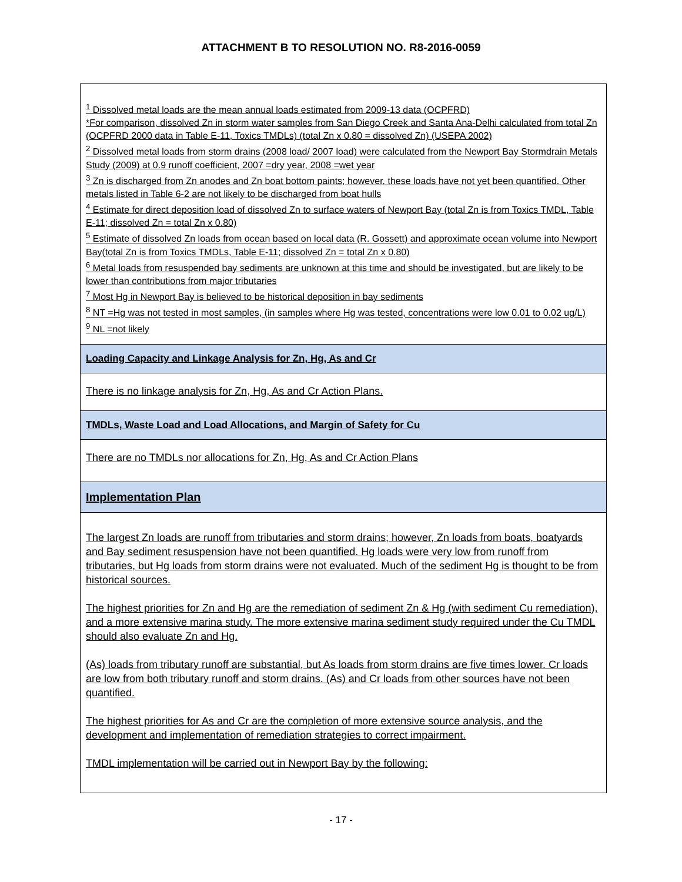ATTACHMENT B TO RESOLUTION NO. R8-2016-0059
| <sup>1</sup> Dissolved metal loads are the mean annual loads estimated from 2009-13 data (OCPFRD) *For comparison, dissolved Zn in storm water samples from San Diego Creek and Santa Ana-Delhi calculated from total Zn (OCPFRD 2000 data in Table E-11, Toxics TMDLs) (total Zn x 0.80 = dissolved Zn) (USEPA 2002) <sup>2</sup> Dissolved metal loads from storm drains (2008 load/ 2007 load) were calculated from the Newport Bay Stormdrain Metals Study (2009) at 0.9 runoff coefficient, 2007 =dry year, 2008 =wet year <sup>3</sup> Zn is discharged from Zn anodes and Zn boat bottom paints; however, these loads have not yet been quantified. Other metals listed in Table 6-2 are not likely to be discharged from boat hulls <sup>4</sup> Estimate for direct deposition load of dissolved Zn to surface waters of Newport Bay (total Zn is from Toxics TMDL, Table E-11; dissolved Zn = total Zn x 0.80) <sup>5</sup> Estimate of dissolved Zn loads from ocean based on local data (R. Gossett) and approximate ocean volume into Newport Bay(total Zn is from Toxics TMDLs, Table E-11; dissolved Zn = total Zn x 0.80) <sup>6</sup> Metal loads from resuspended bay sediments are unknown at this time and should be investigated, but are likely to be lower than contributions from major tributaries <sup>7</sup> Most Hg in Newport Bay is believed to be historical deposition in bay sediments <sup>8</sup> NT =Hg was not tested in most samples, (in samples where Hg was tested, concentrations were low 0.01 to 0.02 ug/L) <sup>9</sup> NL =not likely |
| Loading Capacity and Linkage Analysis for Zn, Hg, As and Cr |
| There is no linkage analysis for Zn, Hg, As and Cr Action Plans. |
| TMDLs, Waste Load and Load Allocations, and Margin of Safety for Cu |
| There are no TMDLs nor allocations for Zn, Hg, As and Cr Action Plans |
| Implementation Plan |
| The largest Zn loads are runoff from tributaries and storm drains; however, Zn loads from boats, boatyards and Bay sediment resuspension have not been quantified. Hg loads were very low from runoff from tributaries, but Hg loads from storm drains were not evaluated. Much of the sediment Hg is thought to be from historical sources. The highest priorities for Zn and Hg are the remediation of sediment Zn & Hg (with sediment Cu remediation), and a more extensive marina study. The more extensive marina sediment study required under the Cu TMDL should also evaluate Zn and Hg. (As) loads from tributary runoff are substantial, but As loads from storm drains are five times lower. Cr loads are low from both tributary runoff and storm drains. (As) and Cr loads from other sources have not been quantified. The highest priorities for As and Cr are the completion of more extensive source analysis, and the development and implementation of remediation strategies to correct impairment. TMDL implementation will be carried out in Newport Bay by the following: |
- 17 -